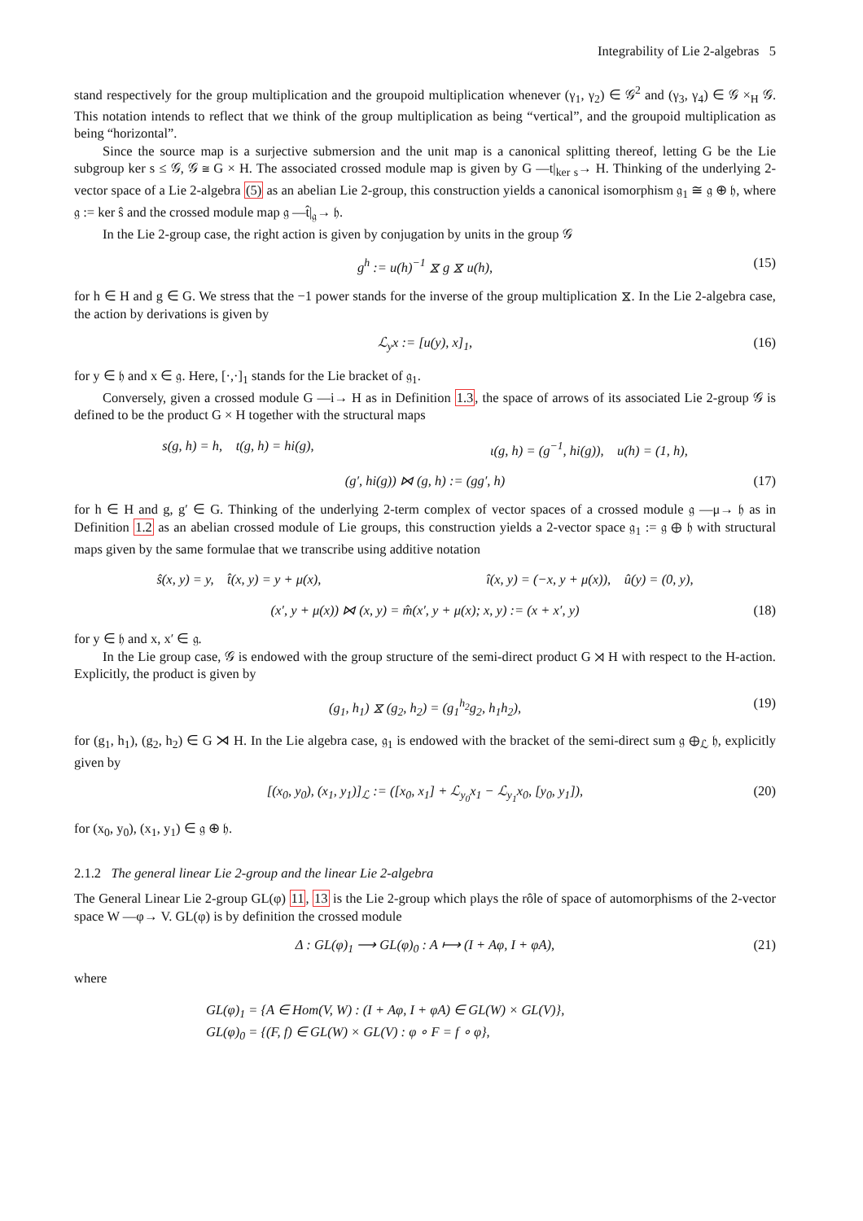Integrability of Lie 2-algebras 5
stand respectively for the group multiplication and the groupoid multiplication whenever (γ<sub>1</sub>, γ<sub>2</sub>) ∈ 𝒢<sup>2</sup> and (γ<sub>3</sub>, γ<sub>4</sub>) ∈ 𝒢 ×<sub>H</sub> 𝒢. This notation intends to reflect that we think of the group multiplication as being “vertical”, and the groupoid multiplication as being “horizontal”.
Since the source map is a surjective submersion and the unit map is a canonical splitting thereof, letting G be the Lie subgroup ker s ≤ 𝒢, 𝒢 ≅ G × H. The associated crossed module map is given by G —t|<sub>ker s</sub>→ H. Thinking of the underlying 2-vector space of a Lie 2-algebra (5) as an abelian Lie 2-group, this construction yields a canonical isomorphism 𝔤<sub>1</sub> ≅ 𝔤 ⊕ 𝔥, where 𝔤 := ker ŝ and the crossed module map 𝔤 —t̂|<sub>𝔤</sub>→ 𝔥.
In the Lie 2-group case, the right action is given by conjugation by units in the group 𝒢
g<sup>h</sup> := u(h)<sup>−1</sup> ⧖ g ⧖ u(h), (15)
for h ∈ H and g ∈ G. We stress that the −1 power stands for the inverse of the group multiplication ⧖. In the Lie 2-algebra case, the action by derivations is given by
ℒ<sub>y</sub>x := [u(y), x]<sub>1</sub>, (16)
for y ∈ 𝔥 and x ∈ 𝔤. Here, [·,·]<sub>1</sub> stands for the Lie bracket of 𝔤<sub>1</sub>.
Conversely, given a crossed module G —i→ H as in Definition 1.3, the space of arrows of its associated Lie 2-group 𝒢 is defined to be the product G × H together with the structural maps
s(g, h) = h, t(g, h) = hi(g), ι(g, h) = (g<sup>−1</sup>, hi(g)), u(h) = (1, h),
(g′, hi(g)) ⋈ (g, h) := (gg′, h) (17)
for h ∈ H and g, g′ ∈ G. Thinking of the underlying 2-term complex of vector spaces of a crossed module 𝔤 —μ→ 𝔥 as in Definition 1.2 as an abelian crossed module of Lie groups, this construction yields a 2-vector space 𝔤<sub>1</sub> := 𝔤 ⊕ 𝔥 with structural maps given by the same formulae that we transcribe using additive notation
ŝ(x, y) = y, t̂(x, y) = y + μ(x), î(x, y) = (−x, y + μ(x)), û(y) = (0, y),
(x′, y + μ(x)) ⋈ (x, y) = m̂(x′, y + μ(x); x, y) := (x + x′, y) (18)
for y ∈ 𝔥 and x, x′ ∈ 𝔤.
In the Lie group case, 𝒢 is endowed with the group structure of the semi-direct product G ⋊ H with respect to the H-action. Explicitly, the product is given by
(g<sub>1</sub>, h<sub>1</sub>) ⧖ (g<sub>2</sub>, h<sub>2</sub>) = (g<sub>1</sub><sup>h<sub>2</sub></sup>g<sub>2</sub>, h<sub>1</sub>h<sub>2</sub>), (19)
for (g<sub>1</sub>, h<sub>1</sub>), (g<sub>2</sub>, h<sub>2</sub>) ∈ G ⋊ H. In the Lie algebra case, 𝔤<sub>1</sub> is endowed with the bracket of the semi-direct sum 𝔤 ⊕<sub>ℒ</sub> 𝔥, explicitly given by
[(x<sub>0</sub>, y<sub>0</sub>), (x<sub>1</sub>, y<sub>1</sub>)]<sub>ℒ</sub> := ([x<sub>0</sub>, x<sub>1</sub>] + ℒ<sub>y<sub>0</sub></sub>x<sub>1</sub> − ℒ<sub>y<sub>1</sub></sub>x<sub>0</sub>, [y<sub>0</sub>, y<sub>1</sub>]), (20)
for (x<sub>0</sub>, y<sub>0</sub>), (x<sub>1</sub>, y<sub>1</sub>) ∈ 𝔤 ⊕ 𝔥.
2.1.2 The general linear Lie 2-group and the linear Lie 2-algebra
The General Linear Lie 2-group GL(φ) 11, 13 is the Lie 2-group which plays the rôle of space of automorphisms of the 2-vector space W —φ→ V. GL(φ) is by definition the crossed module
Δ : GL(φ)<sub>1</sub> ⟶ GL(φ)<sub>0</sub> : A ⟼ (I + Aφ, I + φA), (21)
where
GL(φ)<sub>1</sub> = {A ∈ Hom(V, W) : (I + Aφ, I + φA) ∈ GL(W) × GL(V)},
GL(φ)<sub>0</sub> = {(F, f) ∈ GL(W) × GL(V) : φ ∘ F = f ∘ φ},